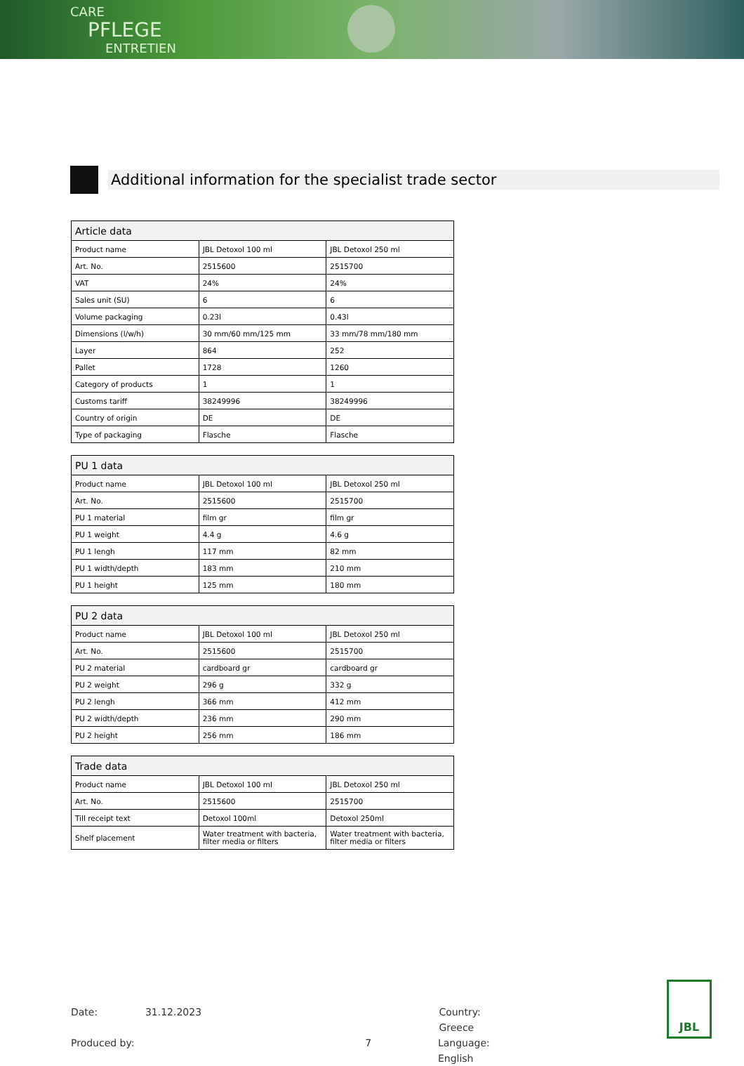CARE
PFLEGE
ENTRETIEN
Additional information for the specialist trade sector
| Article data | | |
| --- | --- | --- |
| Product name | JBL Detoxol 100 ml | JBL Detoxol 250 ml |
| Art. No. | 2515600 | 2515700 |
| VAT | 24% | 24% |
| Sales unit (SU) | 6 | 6 |
| Volume packaging | 0.23l | 0.43l |
| Dimensions (l/w/h) | 30 mm/60 mm/125 mm | 33 mm/78 mm/180 mm |
| Layer | 864 | 252 |
| Pallet | 1728 | 1260 |
| Category of products | 1 | 1 |
| Customs tariff | 38249996 | 38249996 |
| Country of origin | DE | DE |
| Type of packaging | Flasche | Flasche |
| PU 1 data | | |
| --- | --- | --- |
| Product name | JBL Detoxol 100 ml | JBL Detoxol 250 ml |
| Art. No. | 2515600 | 2515700 |
| PU 1 material | film gr | film gr |
| PU 1 weight | 4.4 g | 4.6 g |
| PU 1 lengh | 117 mm | 82 mm |
| PU 1 width/depth | 183 mm | 210 mm |
| PU 1 height | 125 mm | 180 mm |
| PU 2 data | | |
| --- | --- | --- |
| Product name | JBL Detoxol 100 ml | JBL Detoxol 250 ml |
| Art. No. | 2515600 | 2515700 |
| PU 2 material | cardboard gr | cardboard gr |
| PU 2 weight | 296 g | 332 g |
| PU 2 lengh | 366 mm | 412 mm |
| PU 2 width/depth | 236 mm | 290 mm |
| PU 2 height | 256 mm | 186 mm |
| Trade data | | |
| --- | --- | --- |
| Product name | JBL Detoxol 100 ml | JBL Detoxol 250 ml |
| Art. No. | 2515600 | 2515700 |
| Till receipt text | Detoxol 100ml | Detoxol 250ml |
| Shelf placement | Water treatment with bacteria, filter media or filters | Water treatment with bacteria, filter media or filters |
Date: 31.12.2023 Country: Greece
Produced by: 7 Language: English
JBL